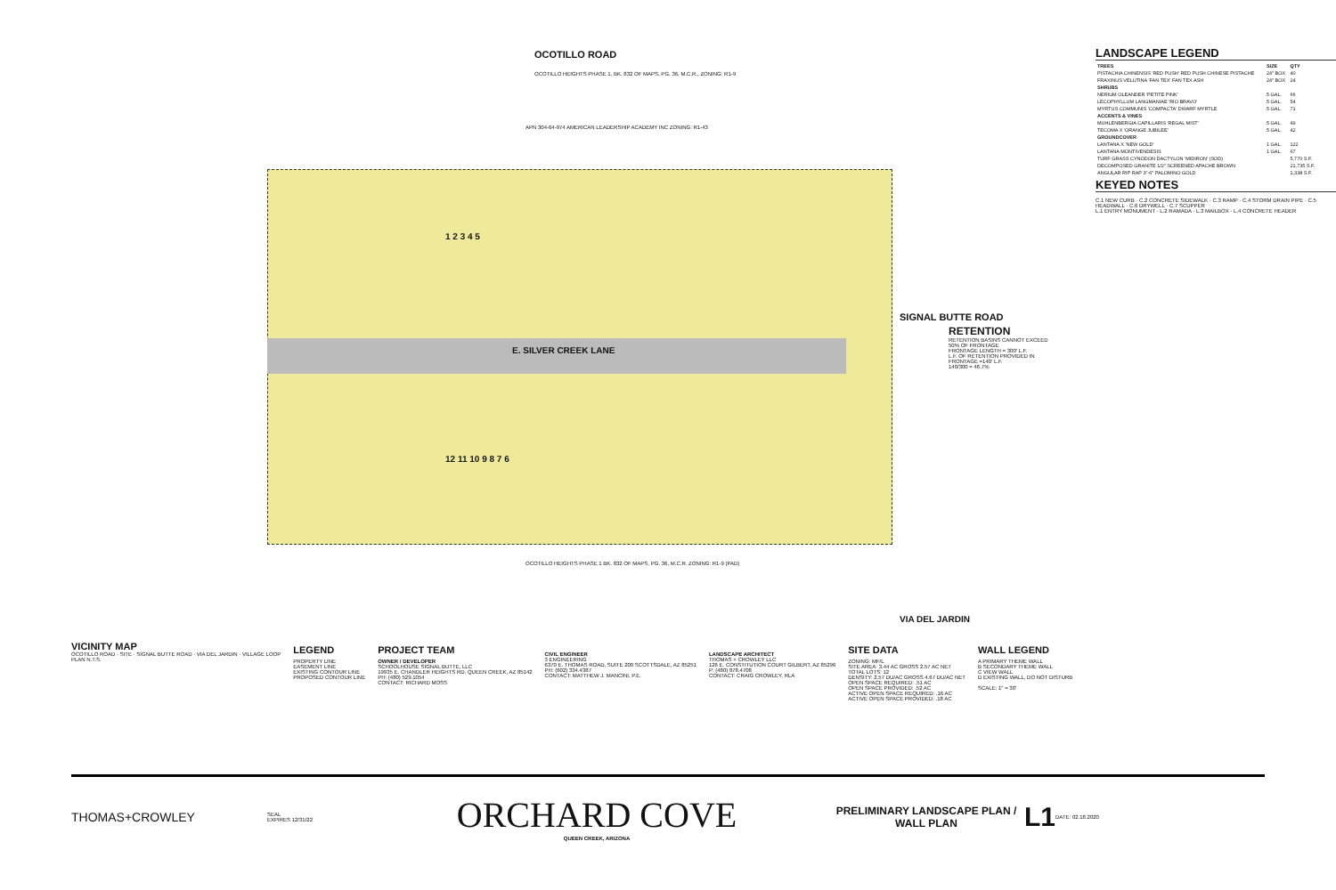OCOTILLO ROAD
OCOTILLO HEIGHTS PHASE 1, BK. 832 OF MAPS, PG. 36, M.C.R., ZONING: R1-9
APN 304-64-974 AMERICAN LEADERSHIP ACADEMY INC ZONING: R1-43
E. SILVER CREEK LANE
1 2 3 4 5
12 11 10 9 8 7 6
SIGNAL BUTTE ROAD
VIA DEL JARDIN
OCOTILLO HEIGHTS PHASE 1 BK. 832 OF MAPS, PG. 36, M.C.R. ZONING: R1-9 (PAD)
RETENTION
RETENTION BASINS CANNOT EXCEED 50% OF FRONTAGE
FRONTAGE LENGTH = 300' L.F.
L.F. OF RETENTION PROVIDED IN FRONTAGE =140' L.F.
140/300 = 46.7%
LANDSCAPE LEGEND
| TREES | SIZE | QTY |
| --- | --- | --- |
| PISTACHIA CHINENSIS 'RED PUSH' RED PUSH CHINESE PISTACHE | 24" BOX | 40 |
| FRAXINUS VELUTINA 'FAN TEX' FAN TEX ASH | 24" BOX | 24 |
| SHRUBS | | |
| NERIUM OLEANDER 'PETITE PINK' | 5 GAL. | 66 |
| LECOPHYLLUM LANGMANIAE 'RIO BRAVO' | 5 GAL. | 54 |
| MYRTUS COMMUNIS 'COMPACTA' DWARF MYRTLE | 5 GAL. | 71 |
| ACCENTS & VINES | | |
| MUHLENBERGIA CAPILLARIS 'REGAL MIST' | 5 GAL. | 49 |
| TECOMA X 'ORANGE JUBILEE' | 5 GAL. | 42 |
| GROUNDCOVER | | |
| LANTANA X 'NEW GOLD' | 1 GAL. | 122 |
| LANTANA MONTIVENDESIS | 1 GAL. | 67 |
| TURF GRASS CYNODON DACTYLON 'MIDIRON' (SOD) | | 5,770 S.F. |
| DECOMPOSED GRANITE 1/2" SCREENED APACHE BROWN | | 21,735 S.F. |
| ANGULAR RIP RAP 3"-6" PALOMINO GOLD | | 1,338 S.F. |
KEYED NOTES
C.1 NEW CURB · C.2 CONCRETE SIDEWALK · C.3 RAMP · C.4 STORM DRAIN PIPE · C.5 HEADWALL · C.6 DRYWELL · C.7 SCUPPER
L.1 ENTRY MONUMENT · L.2 RAMADA · L.3 MAILBOX · L.4 CONCRETE HEADER
VICINITY MAP
OCOTILLO ROAD · SITE · SIGNAL BUTTE ROAD · VIA DEL JARDIN · VILLAGE LOOP
PLAN N.T.S.
LEGEND
PROPERTY LINE
EASEMENT LINE
EXISTING CONTOUR LINE
PROPOSED CONTOUR LINE
PROJECT TEAM
OWNER / DEVELOPER
SCHOOLHOUSE SIGNAL BUTTE, LLC
19935 E. CHANDLER HEIGHTS RD. QUEEN CREEK, AZ 85142
PH: (480) 529.1054
CONTACT: RICHARD MOSS
CIVIL ENGINEER
3 ENGINEERING
6370 E. THOMAS ROAD, SUITE 200 SCOTTSDALE, AZ 85251
PH: (602) 334.4387
CONTACT: MATTHEW J. MANCINI, P.E.
LANDSCAPE ARCHITECT
THOMAS + CROWLEY LLC
126 E. CONSTITUTION COURT GILBERT, AZ 85296
P: (480) 878.4708
CONTACT: CRAIG CROWLEY, RLA
SITE DATA
ZONING: MF/L
SITE AREA: 3.44 AC GROSS 2.57 AC NET
TOTAL LOTS: 12
DENSITY: 2.57 DU/AC GROSS 4.67 DU/AC NET
OPEN SPACE REQUIRED: .51 AC
OPEN SPACE PROVIDED: .52 AC
ACTIVE OPEN SPACE REQUIRED: .16 AC
ACTIVE OPEN SPACE PROVIDED: .18 AC
WALL LEGEND
A PRIMARY THEME WALL
B SECONDARY THEME WALL
C VIEW WALL
D EXISTING WALL, DO NOT DISTURB
SCALE: 1" = 30'
THOMAS+CROWLEY
SEAL
EXPIRES 12/31/22
ORCHARD COVE
QUEEN CREEK, ARIZONA
PRELIMINARY LANDSCAPE PLAN / WALL PLAN
L1
DATE: 02.18.2020